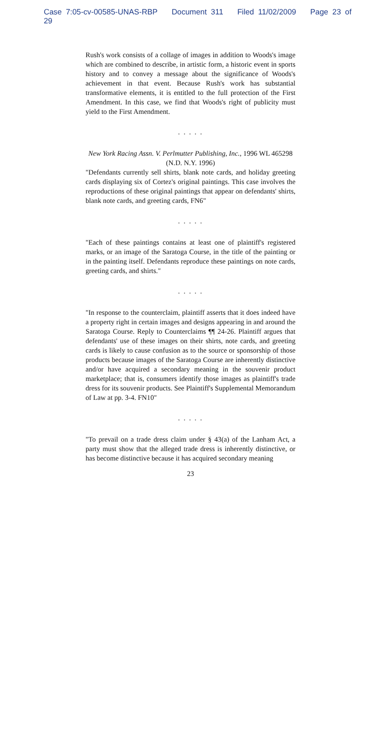Case 7:05-cv-00585-UNAS-RBP Document 311 Filed 11/02/2009 Page 23 of 29
Rush's work consists of a collage of images in addition to Woods's image which are combined to describe, in artistic form, a historic event in sports history and to convey a message about the significance of Woods's achievement in that event. Because Rush's work has substantial transformative elements, it is entitled to the full protection of the First Amendment. In this case, we find that Woods's right of publicity must yield to the First Amendment.
. . . . .
New York Racing Assn. V. Perlmutter Publishing, Inc., 1996 WL 465298 (N.D. N.Y. 1996)
"Defendants currently sell shirts, blank note cards, and holiday greeting cards displaying six of Cortez's original paintings. This case involves the reproductions of these original paintings that appear on defendants' shirts, blank note cards, and greeting cards, FN6"
. . . . .
"Each of these paintings contains at least one of plaintiff's registered marks, or an image of the Saratoga Course, in the title of the painting or in the painting itself. Defendants reproduce these paintings on note cards, greeting cards, and shirts."
. . . . .
"In response to the counterclaim, plaintiff asserts that it does indeed have a property right in certain images and designs appearing in and around the Saratoga Course. Reply to Counterclaims ¶¶ 24-26. Plaintiff argues that defendants' use of these images on their shirts, note cards, and greeting cards is likely to cause confusion as to the source or sponsorship of those products because images of the Saratoga Course are inherently distinctive and/or have acquired a secondary meaning in the souvenir product marketplace; that is, consumers identify those images as plaintiff's trade dress for its souvenir products. See Plaintiff's Supplemental Memorandum of Law at pp. 3-4. FN10"
. . . . .
"To prevail on a trade dress claim under § 43(a) of the Lanham Act, a party must show that the alleged trade dress is inherently distinctive, or has become distinctive because it has acquired secondary meaning
23